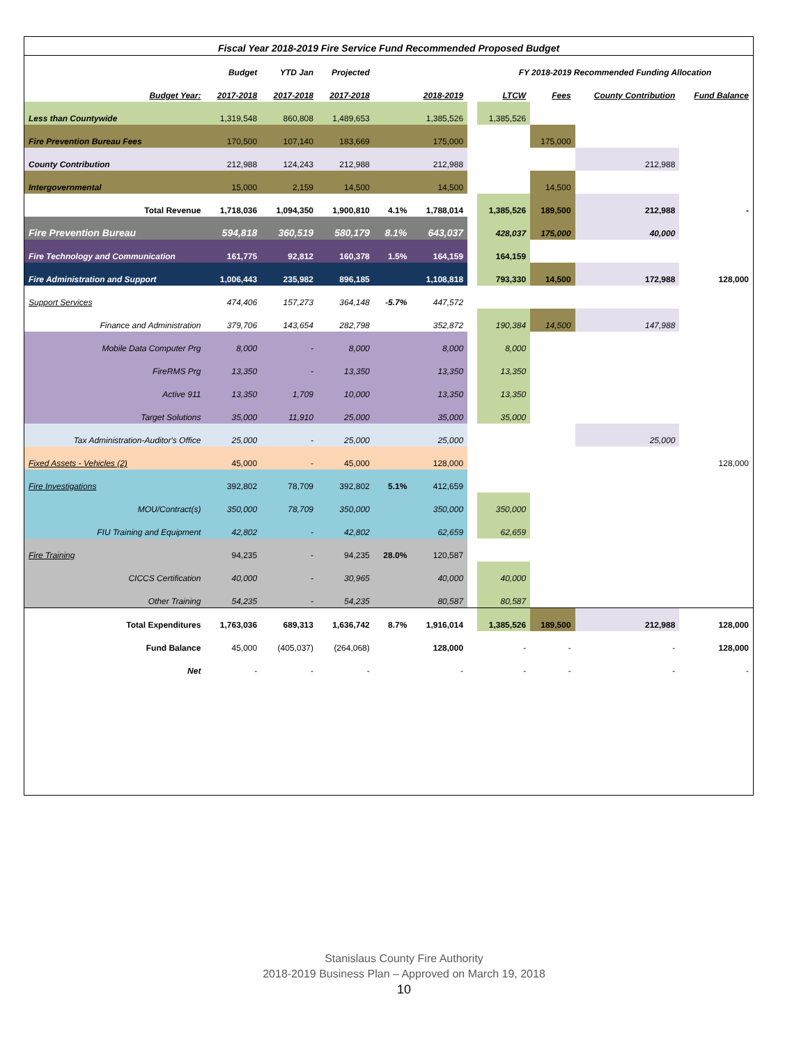| Fiscal Year 2018-2019 Fire Service Fund Recommended Proposed Budget | | | | | | | | | | |
| | Budget | YTD Jan | Projected | | | | FY 2018-2019 Recommended Funding Allocation | | | |
| Budget Year: | 2017-2018 | 2017-2018 | 2017-2018 | | 2018-2019 | | LTCW | Fees | County Contribution | Fund Balance |
| Less than Countywide | 1,319,548 | 860,808 | 1,489,653 | | 1,385,526 | | 1,385,526 | | | |
| Fire Prevention Bureau Fees | 170,500 | 107,140 | 183,669 | | 175,000 | | | 175,000 | | |
| County Contribution | 212,988 | 124,243 | 212,988 | | 212,988 | | | | 212,988 | |
| Intergovernmental | 15,000 | 2,159 | 14,500 | | 14,500 | | | 14,500 | | |
| Total Revenue | 1,718,036 | 1,094,350 | 1,900,810 | 4.1% | 1,788,014 | | 1,385,526 | 189,500 | 212,988 | - |
| Fire Prevention Bureau | 594,818 | 360,519 | 580,179 | 8.1% | 643,037 | | 428,037 | 175,000 | 40,000 | |
| Fire Technology and Communication | 161,775 | 92,812 | 160,378 | 1.5% | 164,159 | | 164,159 | | | |
| Fire Administration and Support | 1,006,443 | 235,982 | 896,185 | | 1,108,818 | | 793,330 | 14,500 | 172,988 | 128,000 |
| Support Services | 474,406 | 157,273 | 364,148 | -5.7% | 447,572 | | | | | |
| Finance and Administration | 379,706 | 143,654 | 282,798 | | 352,872 | | 190,384 | 14,500 | 147,988 | |
| Mobile Data Computer Prg | 8,000 | - | 8,000 | | 8,000 | | 8,000 | | | |
| FireRMS Prg | 13,350 | - | 13,350 | | 13,350 | | 13,350 | | | |
| Active 911 | 13,350 | 1,709 | 10,000 | | 13,350 | | 13,350 | | | |
| Target Solutions | 35,000 | 11,910 | 25,000 | | 35,000 | | 35,000 | | | |
| Tax Administration-Auditor's Office | 25,000 | - | 25,000 | | 25,000 | | | | 25,000 | |
| Fixed Assets - Vehicles (2) | 45,000 | - | 45,000 | | 128,000 | | | | | 128,000 |
| Fire Investigations | 392,802 | 78,709 | 392,802 | 5.1% | 412,659 | | | | | |
| MOU/Contract(s) | 350,000 | 78,709 | 350,000 | | 350,000 | | 350,000 | | | |
| FIU Training and Equipment | 42,802 | - | 42,802 | | 62,659 | | 62,659 | | | |
| Fire Training | 94,235 | - | 94,235 | 28.0% | 120,587 | | | | | |
| CICCS Certification | 40,000 | - | 30,965 | | 40,000 | | 40,000 | | | |
| Other Training | 54,235 | - | 54,235 | | 80,587 | | 80,587 | | | |
| Total Expenditures | 1,763,036 | 689,313 | 1,636,742 | 8.7% | 1,916,014 | | 1,385,526 | 189,500 | 212,988 | 128,000 |
| Fund Balance | 45,000 | (405,037) | (264,068) | | 128,000 | | - | - | - | 128,000 |
| Net | - | - | - | | - | | - | - | - | - |
Stanislaus County Fire Authority
2018-2019 Business Plan – Approved on March 19, 2018
10